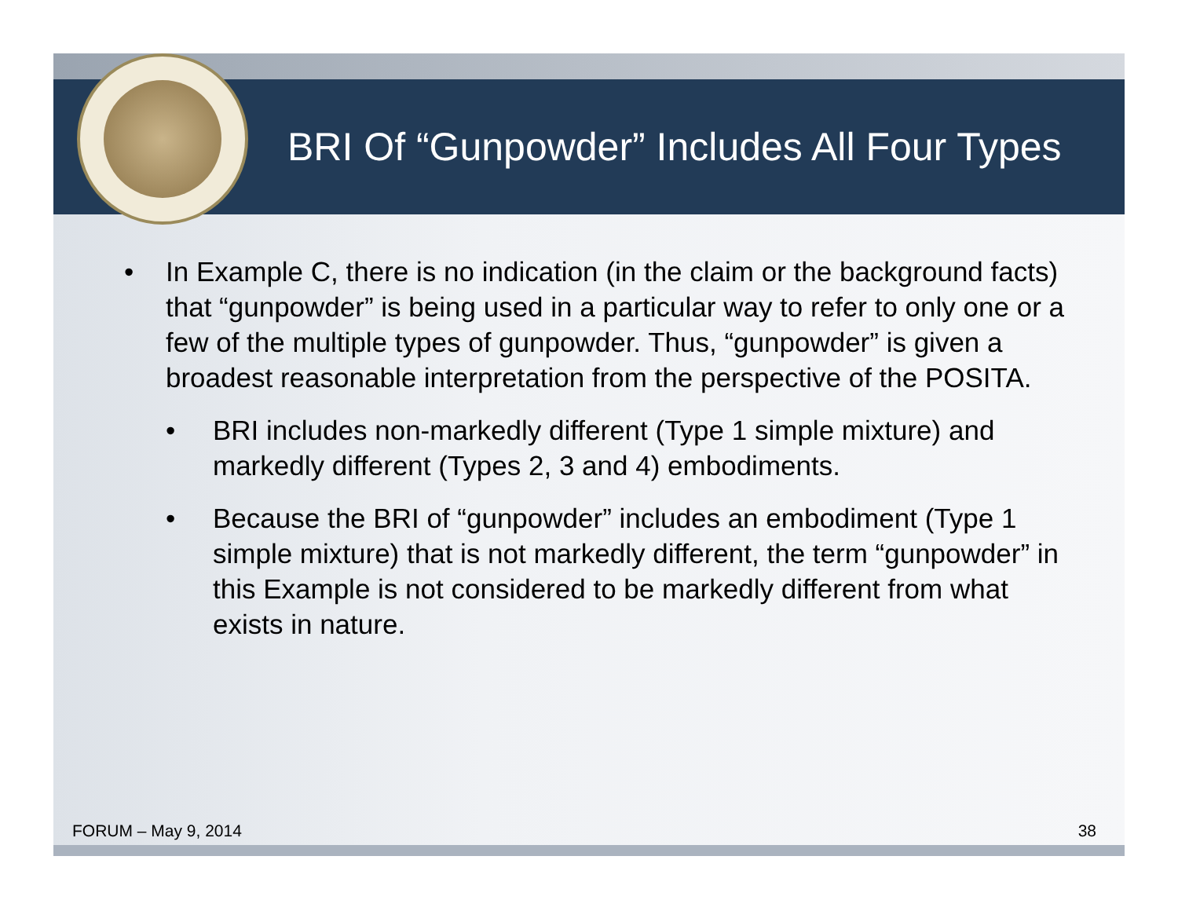BRI Of “Gunpowder” Includes All Four Types
• In Example C, there is no indication (in the claim or the background facts) that “gunpowder” is being used in a particular way to refer to only one or a few of the multiple types of gunpowder. Thus, “gunpowder” is given a broadest reasonable interpretation from the perspective of the POSITA.
• BRI includes non-markedly different (Type 1 simple mixture) and markedly different (Types 2, 3 and 4) embodiments.
• Because the BRI of “gunpowder” includes an embodiment (Type 1 simple mixture) that is not markedly different, the term “gunpowder” in this Example is not considered to be markedly different from what exists in nature.
FORUM – May 9, 2014 38